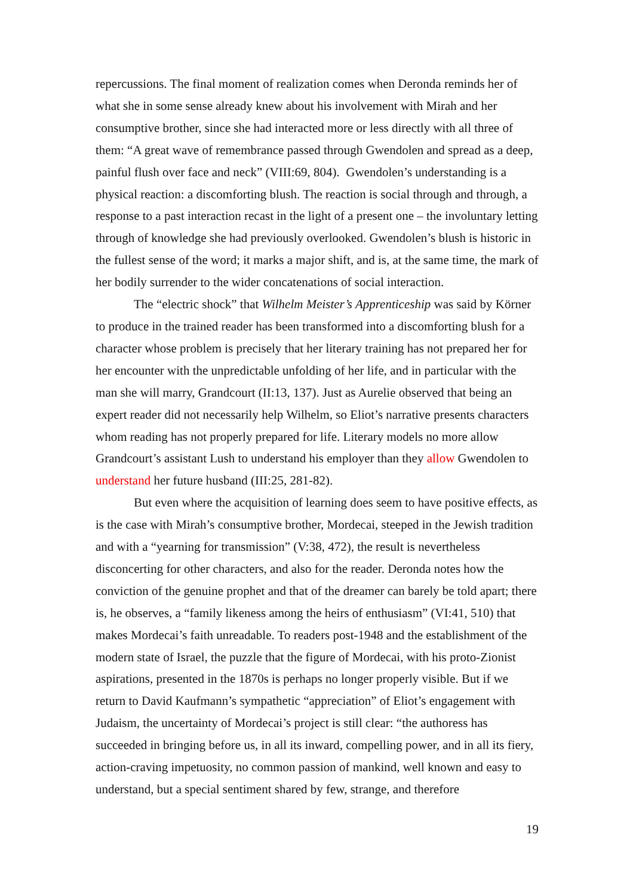repercussions. The final moment of realization comes when Deronda reminds her of what she in some sense already knew about his involvement with Mirah and her consumptive brother, since she had interacted more or less directly with all three of them: “A great wave of remembrance passed through Gwendolen and spread as a deep, painful flush over face and neck” (VIII:69, 804). Gwendolen’s understanding is a physical reaction: a discomforting blush. The reaction is social through and through, a response to a past interaction recast in the light of a present one – the involuntary letting through of knowledge she had previously overlooked. Gwendolen’s blush is historic in the fullest sense of the word; it marks a major shift, and is, at the same time, the mark of her bodily surrender to the wider concatenations of social interaction.
The “electric shock” that Wilhelm Meister’s Apprenticeship was said by Körner to produce in the trained reader has been transformed into a discomforting blush for a character whose problem is precisely that her literary training has not prepared her for her encounter with the unpredictable unfolding of her life, and in particular with the man she will marry, Grandcourt (II:13, 137). Just as Aurelie observed that being an expert reader did not necessarily help Wilhelm, so Eliot’s narrative presents characters whom reading has not properly prepared for life. Literary models no more allow Grandcourt’s assistant Lush to understand his employer than they allow Gwendolen to understand her future husband (III:25, 281-82).
But even where the acquisition of learning does seem to have positive effects, as is the case with Mirah’s consumptive brother, Mordecai, steeped in the Jewish tradition and with a “yearning for transmission” (V:38, 472), the result is nevertheless disconcerting for other characters, and also for the reader. Deronda notes how the conviction of the genuine prophet and that of the dreamer can barely be told apart; there is, he observes, a “family likeness among the heirs of enthusiasm” (VI:41, 510) that makes Mordecai’s faith unreadable. To readers post-1948 and the establishment of the modern state of Israel, the puzzle that the figure of Mordecai, with his proto-Zionist aspirations, presented in the 1870s is perhaps no longer properly visible. But if we return to David Kaufmann’s sympathetic “appreciation” of Eliot’s engagement with Judaism, the uncertainty of Mordecai’s project is still clear: “the authoress has succeeded in bringing before us, in all its inward, compelling power, and in all its fiery, action-craving impetuosity, no common passion of mankind, well known and easy to understand, but a special sentiment shared by few, strange, and therefore
19